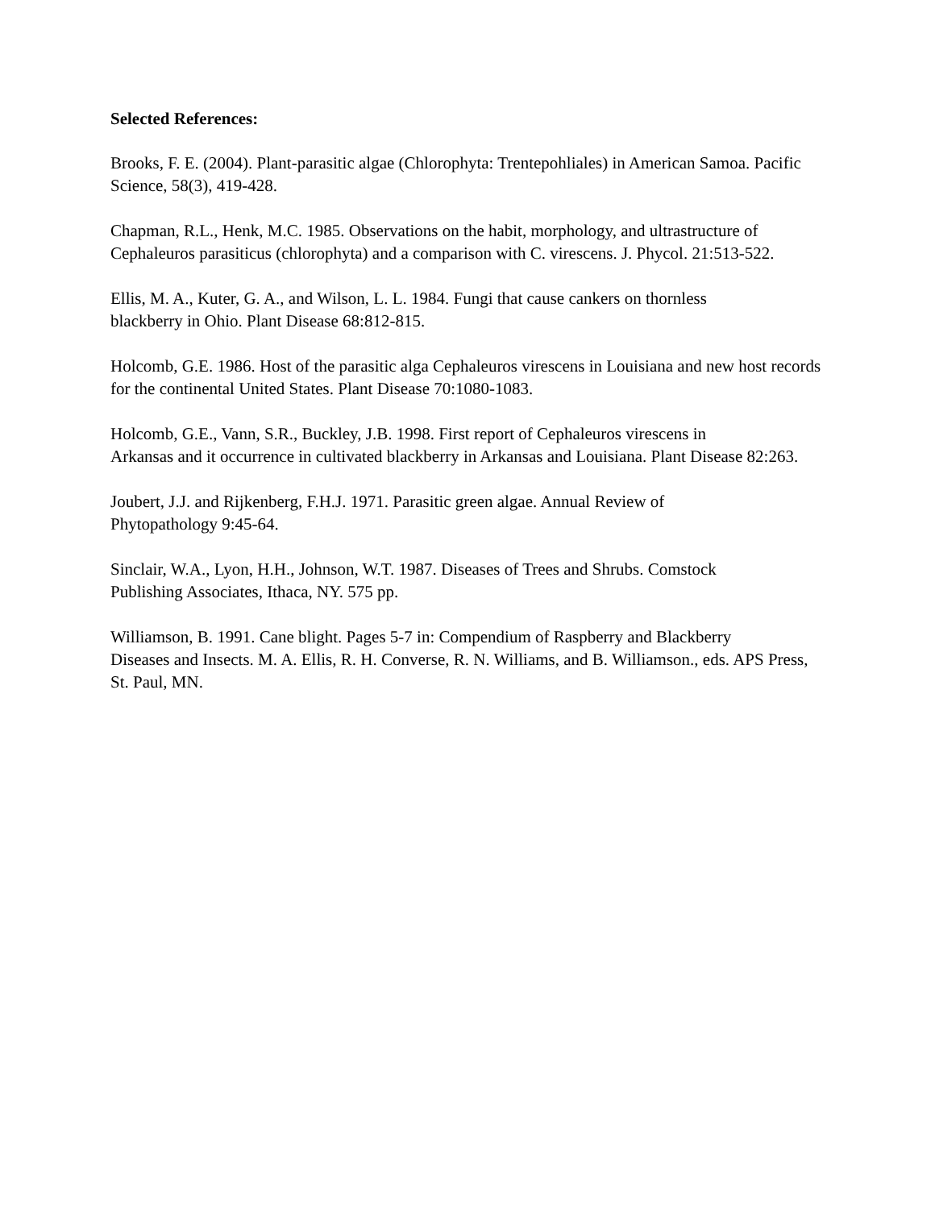Selected References:
Brooks, F. E. (2004). Plant-parasitic algae (Chlorophyta: Trentepohliales) in American Samoa. Pacific Science, 58(3), 419-428.
Chapman, R.L., Henk, M.C. 1985. Observations on the habit, morphology, and ultrastructure of Cephaleuros parasiticus (chlorophyta) and a comparison with C. virescens. J. Phycol. 21:513-522.
Ellis, M. A., Kuter, G. A., and Wilson, L. L. 1984. Fungi that cause cankers on thornless
blackberry in Ohio. Plant Disease 68:812-815.
Holcomb, G.E. 1986. Host of the parasitic alga Cephaleuros virescens in Louisiana and new host records for the continental United States. Plant Disease 70:1080-1083.
Holcomb, G.E., Vann, S.R., Buckley, J.B. 1998. First report of Cephaleuros virescens in
Arkansas and it occurrence in cultivated blackberry in Arkansas and Louisiana. Plant Disease 82:263.
Joubert, J.J. and Rijkenberg, F.H.J. 1971. Parasitic green algae. Annual Review of
Phytopathology 9:45-64.
Sinclair, W.A., Lyon, H.H., Johnson, W.T. 1987. Diseases of Trees and Shrubs. Comstock
Publishing Associates, Ithaca, NY. 575 pp.
Williamson, B. 1991. Cane blight. Pages 5-7 in: Compendium of Raspberry and Blackberry
Diseases and Insects. M. A. Ellis, R. H. Converse, R. N. Williams, and B. Williamson., eds. APS Press, St. Paul, MN.